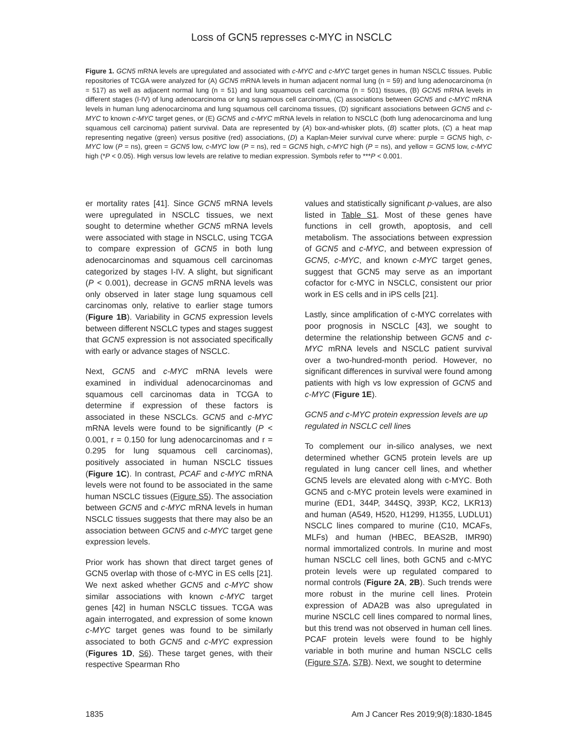Loss of GCN5 represses c-MYC in NSCLC
Figure 1. GCN5 mRNA levels are upregulated and associated with c-MYC and c-MYC target genes in human NSCLC tissues. Public repositories of TCGA were analyzed for (A) GCN5 mRNA levels in human adjacent normal lung (n = 59) and lung adenocarcinoma (n = 517) as well as adjacent normal lung (n = 51) and lung squamous cell carcinoma (n = 501) tissues, (B) GCN5 mRNA levels in different stages (I-IV) of lung adenocarcinoma or lung squamous cell carcinoma, (C) associations between GCN5 and c-MYC mRNA levels in human lung adenocarcinoma and lung squamous cell carcinoma tissues, (D) significant associations between GCN5 and c-MYC to known c-MYC target genes, or (E) GCN5 and c-MYC mRNA levels in relation to NSCLC (both lung adenocarcinoma and lung squamous cell carcinoma) patient survival. Data are represented by (A) box-and-whisker plots, (B) scatter plots, (C) a heat map representing negative (green) versus positive (red) associations, (D) a Kaplan-Meier survival curve where: purple = GCN5 high, c-MYC low (P = ns), green = GCN5 low, c-MYC low (P = ns), red = GCN5 high, c-MYC high (P = ns), and yellow = GCN5 low, c-MYC high (*P < 0.05). High versus low levels are relative to median expression. Symbols refer to ***P < 0.001.
er mortality rates [41]. Since GCN5 mRNA levels were upregulated in NSCLC tissues, we next sought to determine whether GCN5 mRNA levels were associated with stage in NSCLC, using TCGA to compare expression of GCN5 in both lung adenocarcinomas and squamous cell carcinomas categorized by stages I-IV. A slight, but significant (P < 0.001), decrease in GCN5 mRNA levels was only observed in later stage lung squamous cell carcinomas only, relative to earlier stage tumors (Figure 1B). Variability in GCN5 expression levels between different NSCLC types and stages suggest that GCN5 expression is not associated specifically with early or advance stages of NSCLC.
Next, GCN5 and c-MYC mRNA levels were examined in individual adenocarcinomas and squamous cell carcinomas data in TCGA to determine if expression of these factors is associated in these NSCLCs. GCN5 and c-MYC mRNA levels were found to be significantly (P < 0.001, r = 0.150 for lung adenocarcinomas and r = 0.295 for lung squamous cell carcinomas), positively associated in human NSCLC tissues (Figure 1C). In contrast, PCAF and c-MYC mRNA levels were not found to be associated in the same human NSCLC tissues (Figure S5). The association between GCN5 and c-MYC mRNA levels in human NSCLC tissues suggests that there may also be an association between GCN5 and c-MYC target gene expression levels.
Prior work has shown that direct target genes of GCN5 overlap with those of c-MYC in ES cells [21]. We next asked whether GCN5 and c-MYC show similar associations with known c-MYC target genes [42] in human NSCLC tissues. TCGA was again interrogated, and expression of some known c-MYC target genes was found to be similarly associated to both GCN5 and c-MYC expression (Figures 1D, S6). These target genes, with their respective Spearman Rho
values and statistically significant p-values, are also listed in Table S1. Most of these genes have functions in cell growth, apoptosis, and cell metabolism. The associations between expression of GCN5 and c-MYC, and between expression of GCN5, c-MYC, and known c-MYC target genes, suggest that GCN5 may serve as an important cofactor for c-MYC in NSCLC, consistent our prior work in ES cells and in iPS cells [21].
Lastly, since amplification of c-MYC correlates with poor prognosis in NSCLC [43], we sought to determine the relationship between GCN5 and c-MYC mRNA levels and NSCLC patient survival over a two-hundred-month period. However, no significant differences in survival were found among patients with high vs low expression of GCN5 and c-MYC (Figure 1E).
GCN5 and c-MYC protein expression levels are up regulated in NSCLC cell lines
To complement our in-silico analyses, we next determined whether GCN5 protein levels are up regulated in lung cancer cell lines, and whether GCN5 levels are elevated along with c-MYC. Both GCN5 and c-MYC protein levels were examined in murine (ED1, 344P, 344SQ, 393P, KC2, LKR13) and human (A549, H520, H1299, H1355, LUDLU1) NSCLC lines compared to murine (C10, MCAFs, MLFs) and human (HBEC, BEAS2B, IMR90) normal immortalized controls. In murine and most human NSCLC cell lines, both GCN5 and c-MYC protein levels were up regulated compared to normal controls (Figure 2A, 2B). Such trends were more robust in the murine cell lines. Protein expression of ADA2B was also upregulated in murine NSCLC cell lines compared to normal lines, but this trend was not observed in human cell lines. PCAF protein levels were found to be highly variable in both murine and human NSCLC cells (Figure S7A, S7B). Next, we sought to determine
1835 Am J Cancer Res 2019;9(8):1830-1845